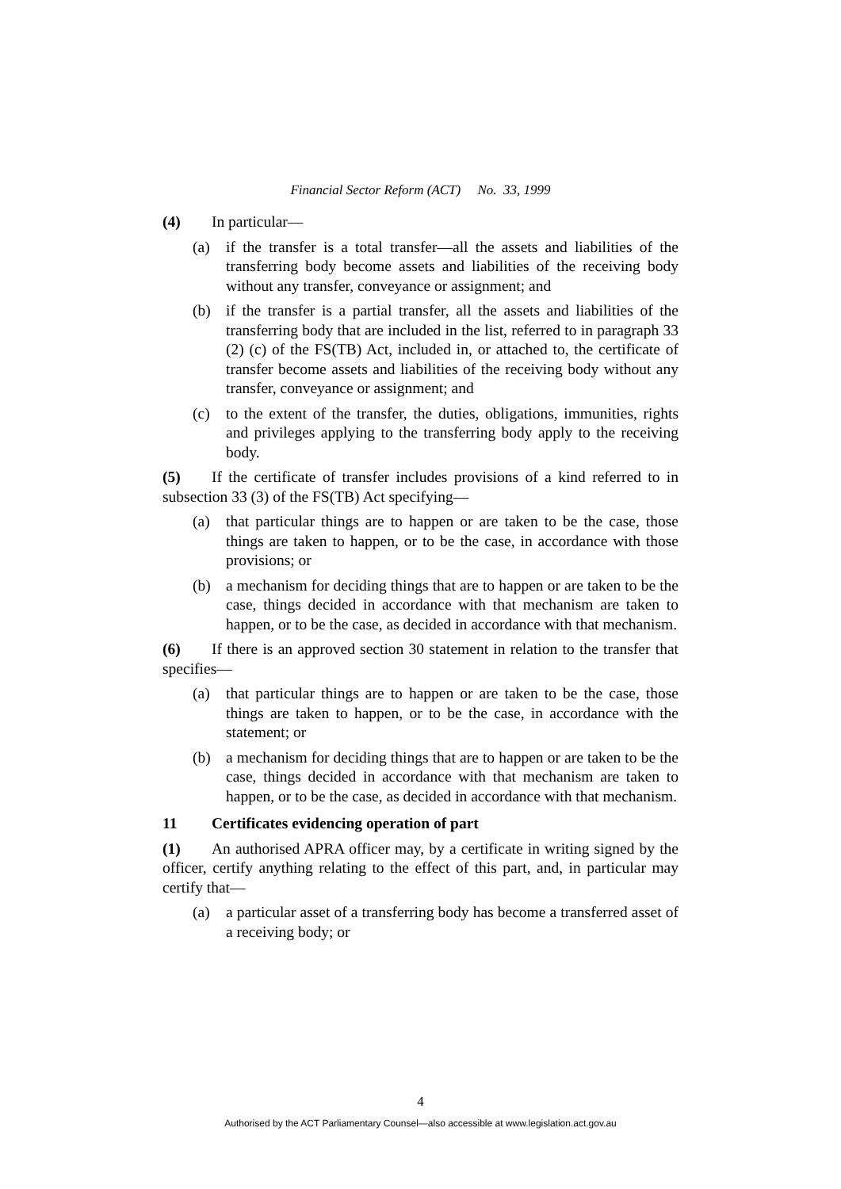Financial Sector Reform (ACT) No. 33, 1999
(4) In particular—
(a) if the transfer is a total transfer—all the assets and liabilities of the transferring body become assets and liabilities of the receiving body without any transfer, conveyance or assignment; and
(b) if the transfer is a partial transfer, all the assets and liabilities of the transferring body that are included in the list, referred to in paragraph 33 (2) (c) of the FS(TB) Act, included in, or attached to, the certificate of transfer become assets and liabilities of the receiving body without any transfer, conveyance or assignment; and
(c) to the extent of the transfer, the duties, obligations, immunities, rights and privileges applying to the transferring body apply to the receiving body.
(5) If the certificate of transfer includes provisions of a kind referred to in subsection 33 (3) of the FS(TB) Act specifying—
(a) that particular things are to happen or are taken to be the case, those things are taken to happen, or to be the case, in accordance with those provisions; or
(b) a mechanism for deciding things that are to happen or are taken to be the case, things decided in accordance with that mechanism are taken to happen, or to be the case, as decided in accordance with that mechanism.
(6) If there is an approved section 30 statement in relation to the transfer that specifies—
(a) that particular things are to happen or are taken to be the case, those things are taken to happen, or to be the case, in accordance with the statement; or
(b) a mechanism for deciding things that are to happen or are taken to be the case, things decided in accordance with that mechanism are taken to happen, or to be the case, as decided in accordance with that mechanism.
11 Certificates evidencing operation of part
(1) An authorised APRA officer may, by a certificate in writing signed by the officer, certify anything relating to the effect of this part, and, in particular may certify that—
(a) a particular asset of a transferring body has become a transferred asset of a receiving body; or
4
Authorised by the ACT Parliamentary Counsel—also accessible at www.legislation.act.gov.au